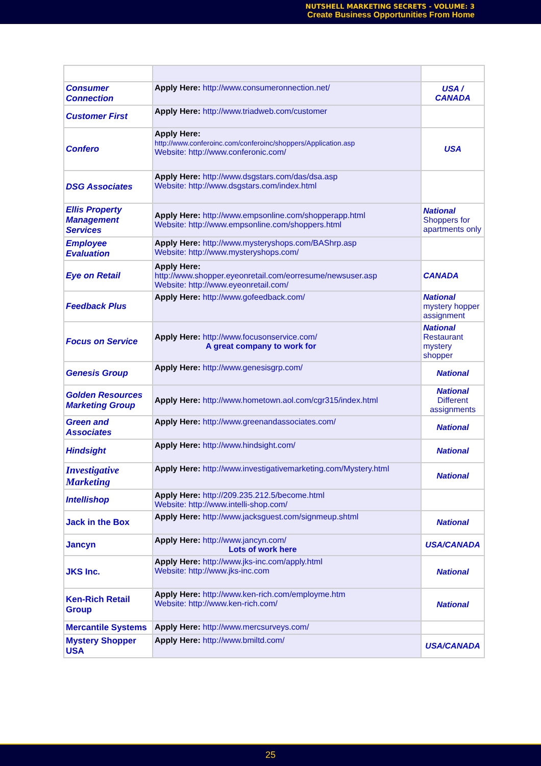NUTSHELL MARKETING SECRETS - VOLUME: 3
Create Business Opportunities From Home
| Consumer Connection | Apply Here: http://www.consumeronnection.net/ | USA / CANADA |
| Customer First | Apply Here: http://www.triadweb.com/customer | |
| Confero | Apply Here: http://www.conferoinc.com/conferoinc/shoppers/Application.asp Website: http://www.conferonic.com/ | USA |
| DSG Associates | Apply Here: http://www.dsgstars.com/das/dsa.asp Website: http://www.dsgstars.com/index.html | |
| Ellis Property Management Services | Apply Here: http://www.empsonline.com/shopperapp.html Website: http://www.empsonline.com/shoppers.html | National Shoppers for apartments only |
| Employee Evaluation | Apply Here: http://www.mysteryshops.com/BAShrp.asp Website: http://www.mysteryshops.com/ | |
| Eye on Retail | Apply Here: http://www.shopper.eyeonretail.com/eorresume/newsuser.asp Website: http://www.eyeonretail.com/ | CANADA |
| Feedback Plus | Apply Here: http://www.gofeedback.com/ | National mystery hopper assignment |
| Focus on Service | Apply Here: http://www.focusonservice.com/ A great company to work for | National Restaurant mystery shopper |
| Genesis Group | Apply Here: http://www.genesisgrp.com/ | National |
| Golden Resources Marketing Group | Apply Here: http://www.hometown.aol.com/cgr315/index.html | National Different assignments |
| Green and Associates | Apply Here: http://www.greenandassociates.com/ | National |
| Hindsight | Apply Here: http://www.hindsight.com/ | National |
| Investigative Marketing | Apply Here: http://www.investigativemarketing.com/Mystery.html | National |
| Intellishop | Apply Here: http://209.235.212.5/become.html Website: http://www.intelli-shop.com/ | |
| Jack in the Box | Apply Here: http://www.jacksguest.com/signmeup.shtml | National |
| Jancyn | Apply Here: http://www.jancyn.com/ Lots of work here | USA/CANADA |
| JKS Inc. | Apply Here: http://www.jks-inc.com/apply.html Website: http://www.jks-inc.com | National |
| Ken-Rich Retail Group | Apply Here: http://www.ken-rich.com/employme.htm Website: http://www.ken-rich.com/ | National |
| Mercantile Systems | Apply Here: http://www.mercsurveys.com/ | |
| Mystery Shopper USA | Apply Here: http://www.bmiltd.com/ | USA/CANADA |
25